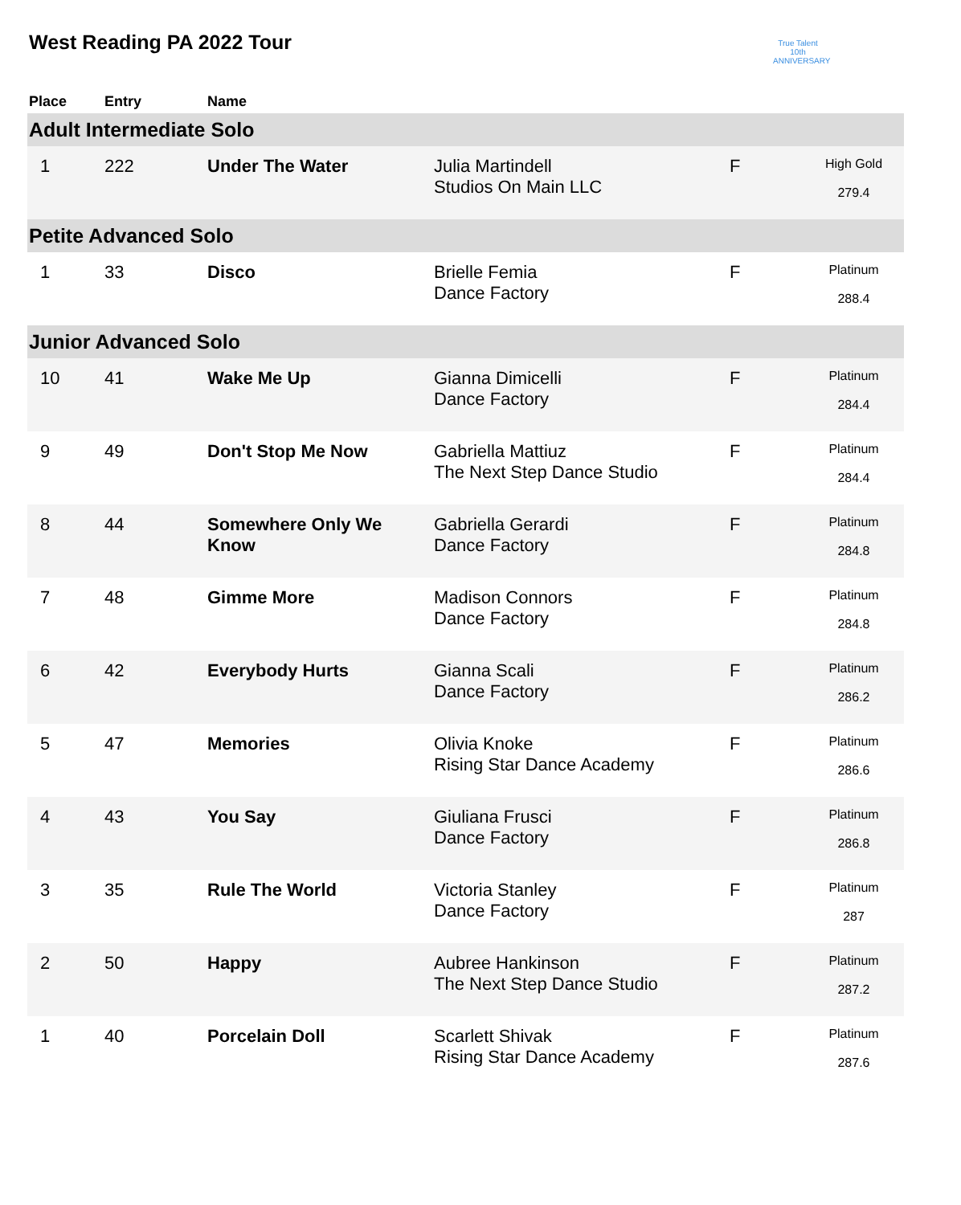West Reading PA 2022 Tour
True Talent
10th ANNIVERSARY
| Place | Entry | Name | | | |
| --- | --- | --- | --- | --- | --- |
| Adult Intermediate Solo | | | | | |
| 1 | 222 | Under The Water | Julia Martindell Studios On Main LLC | F | High Gold 279.4 |
| Petite Advanced Solo | | | | | |
| 1 | 33 | Disco | Brielle Femia Dance Factory | F | Platinum 288.4 |
| Junior Advanced Solo | | | | | |
| 10 | 41 | Wake Me Up | Gianna Dimicelli Dance Factory | F | Platinum 284.4 |
| 9 | 49 | Don't Stop Me Now | Gabriella Mattiuz The Next Step Dance Studio | F | Platinum 284.4 |
| 8 | 44 | Somewhere Only We Know | Gabriella Gerardi Dance Factory | F | Platinum 284.8 |
| 7 | 48 | Gimme More | Madison Connors Dance Factory | F | Platinum 284.8 |
| 6 | 42 | Everybody Hurts | Gianna Scali Dance Factory | F | Platinum 286.2 |
| 5 | 47 | Memories | Olivia Knoke Rising Star Dance Academy | F | Platinum 286.6 |
| 4 | 43 | You Say | Giuliana Frusci Dance Factory | F | Platinum 286.8 |
| 3 | 35 | Rule The World | Victoria Stanley Dance Factory | F | Platinum 287 |
| 2 | 50 | Happy | Aubree Hankinson The Next Step Dance Studio | F | Platinum 287.2 |
| 1 | 40 | Porcelain Doll | Scarlett Shivak Rising Star Dance Academy | F | Platinum 287.6 |